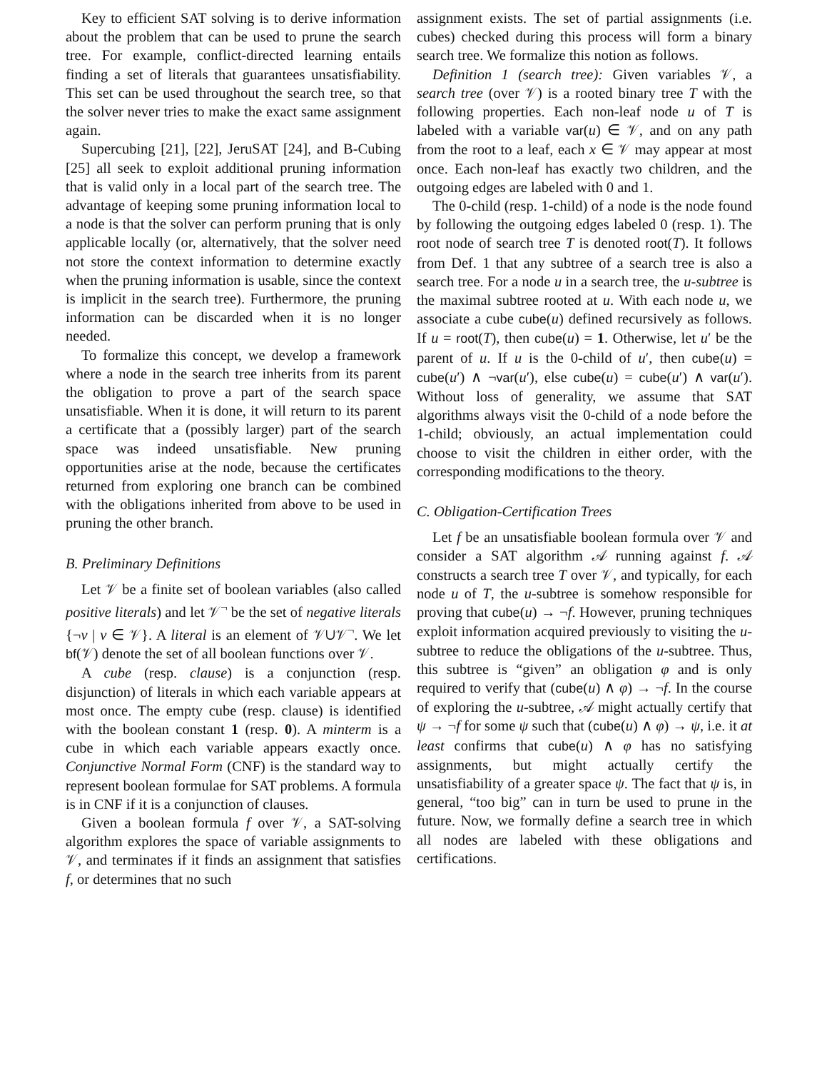Key to efficient SAT solving is to derive information about the problem that can be used to prune the search tree. For example, conflict-directed learning entails finding a set of literals that guarantees unsatisfiability. This set can be used throughout the search tree, so that the solver never tries to make the exact same assignment again.
Supercubing [21], [22], JeruSAT [24], and B-Cubing [25] all seek to exploit additional pruning information that is valid only in a local part of the search tree. The advantage of keeping some pruning information local to a node is that the solver can perform pruning that is only applicable locally (or, alternatively, that the solver need not store the context information to determine exactly when the pruning information is usable, since the context is implicit in the search tree). Furthermore, the pruning information can be discarded when it is no longer needed.
To formalize this concept, we develop a framework where a node in the search tree inherits from its parent the obligation to prove a part of the search space unsatisfiable. When it is done, it will return to its parent a certificate that a (possibly larger) part of the search space was indeed unsatisfiable. New pruning opportunities arise at the node, because the certificates returned from exploring one branch can be combined with the obligations inherited from above to be used in pruning the other branch.
B. Preliminary Definitions
Let 𝒱 be a finite set of boolean variables (also called positive literals) and let 𝒱<sup>¬</sup> be the set of negative literals {¬v | v ∈ 𝒱}. A literal is an element of 𝒱∪𝒱<sup>¬</sup>. We let bf(𝒱) denote the set of all boolean functions over 𝒱.
A cube (resp. clause) is a conjunction (resp. disjunction) of literals in which each variable appears at most once. The empty cube (resp. clause) is identified with the boolean constant 1 (resp. 0). A minterm is a cube in which each variable appears exactly once. Conjunctive Normal Form (CNF) is the standard way to represent boolean formulae for SAT problems. A formula is in CNF if it is a conjunction of clauses.
Given a boolean formula f over 𝒱, a SAT-solving algorithm explores the space of variable assignments to 𝒱, and terminates if it finds an assignment that satisfies f, or determines that no such
assignment exists. The set of partial assignments (i.e. cubes) checked during this process will form a binary search tree. We formalize this notion as follows.
Definition 1 (search tree): Given variables 𝒱, a search tree (over 𝒱) is a rooted binary tree T with the following properties. Each non-leaf node u of T is labeled with a variable var(u) ∈ 𝒱, and on any path from the root to a leaf, each x ∈ 𝒱 may appear at most once. Each non-leaf has exactly two children, and the outgoing edges are labeled with 0 and 1.
The 0-child (resp. 1-child) of a node is the node found by following the outgoing edges labeled 0 (resp. 1). The root node of search tree T is denoted root(T). It follows from Def. 1 that any subtree of a search tree is also a search tree. For a node u in a search tree, the u-subtree is the maximal subtree rooted at u. With each node u, we associate a cube cube(u) defined recursively as follows. If u = root(T), then cube(u) = 1. Otherwise, let u′ be the parent of u. If u is the 0-child of u′, then cube(u) = cube(u′) ∧ ¬var(u′), else cube(u) = cube(u′) ∧ var(u′). Without loss of generality, we assume that SAT algorithms always visit the 0-child of a node before the 1-child; obviously, an actual implementation could choose to visit the children in either order, with the corresponding modifications to the theory.
C. Obligation-Certification Trees
Let f be an unsatisfiable boolean formula over 𝒱 and consider a SAT algorithm 𝒜 running against f. 𝒜 constructs a search tree T over 𝒱, and typically, for each node u of T, the u-subtree is somehow responsible for proving that cube(u) → ¬f. However, pruning techniques exploit information acquired previously to visiting the u-subtree to reduce the obligations of the u-subtree. Thus, this subtree is “given” an obligation φ and is only required to verify that (cube(u) ∧ φ) → ¬f. In the course of exploring the u-subtree, 𝒜 might actually certify that ψ → ¬f for some ψ such that (cube(u) ∧ φ) → ψ, i.e. it at least confirms that cube(u) ∧ φ has no satisfying assignments, but might actually certify the unsatisfiability of a greater space ψ. The fact that ψ is, in general, “too big” can in turn be used to prune in the future. Now, we formally define a search tree in which all nodes are labeled with these obligations and certifications.